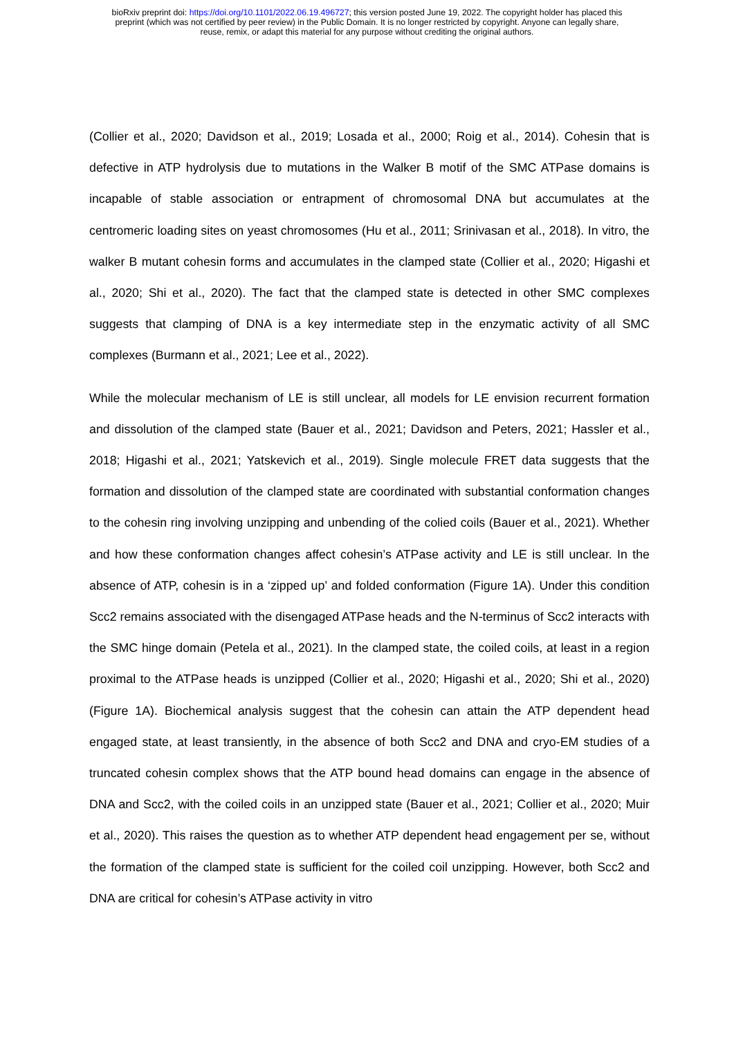bioRxiv preprint doi: https://doi.org/10.1101/2022.06.19.496727; this version posted June 19, 2022. The copyright holder has placed this
preprint (which was not certified by peer review) in the Public Domain. It is no longer restricted by copyright. Anyone can legally share,
reuse, remix, or adapt this material for any purpose without crediting the original authors.
(Collier et al., 2020; Davidson et al., 2019; Losada et al., 2000; Roig et al., 2014). Cohesin that is defective in ATP hydrolysis due to mutations in the Walker B motif of the SMC ATPase domains is incapable of stable association or entrapment of chromosomal DNA but accumulates at the centromeric loading sites on yeast chromosomes (Hu et al., 2011; Srinivasan et al., 2018). In vitro, the walker B mutant cohesin forms and accumulates in the clamped state (Collier et al., 2020; Higashi et al., 2020; Shi et al., 2020). The fact that the clamped state is detected in other SMC complexes suggests that clamping of DNA is a key intermediate step in the enzymatic activity of all SMC complexes (Burmann et al., 2021; Lee et al., 2022).
While the molecular mechanism of LE is still unclear, all models for LE envision recurrent formation and dissolution of the clamped state (Bauer et al., 2021; Davidson and Peters, 2021; Hassler et al., 2018; Higashi et al., 2021; Yatskevich et al., 2019). Single molecule FRET data suggests that the formation and dissolution of the clamped state are coordinated with substantial conformation changes to the cohesin ring involving unzipping and unbending of the colied coils (Bauer et al., 2021). Whether and how these conformation changes affect cohesin’s ATPase activity and LE is still unclear. In the absence of ATP, cohesin is in a ‘zipped up’ and folded conformation (Figure 1A). Under this condition Scc2 remains associated with the disengaged ATPase heads and the N-terminus of Scc2 interacts with the SMC hinge domain (Petela et al., 2021). In the clamped state, the coiled coils, at least in a region proximal to the ATPase heads is unzipped (Collier et al., 2020; Higashi et al., 2020; Shi et al., 2020) (Figure 1A). Biochemical analysis suggest that the cohesin can attain the ATP dependent head engaged state, at least transiently, in the absence of both Scc2 and DNA and cryo-EM studies of a truncated cohesin complex shows that the ATP bound head domains can engage in the absence of DNA and Scc2, with the coiled coils in an unzipped state (Bauer et al., 2021; Collier et al., 2020; Muir et al., 2020). This raises the question as to whether ATP dependent head engagement per se, without the formation of the clamped state is sufficient for the coiled coil unzipping. However, both Scc2 and DNA are critical for cohesin’s ATPase activity in vitro